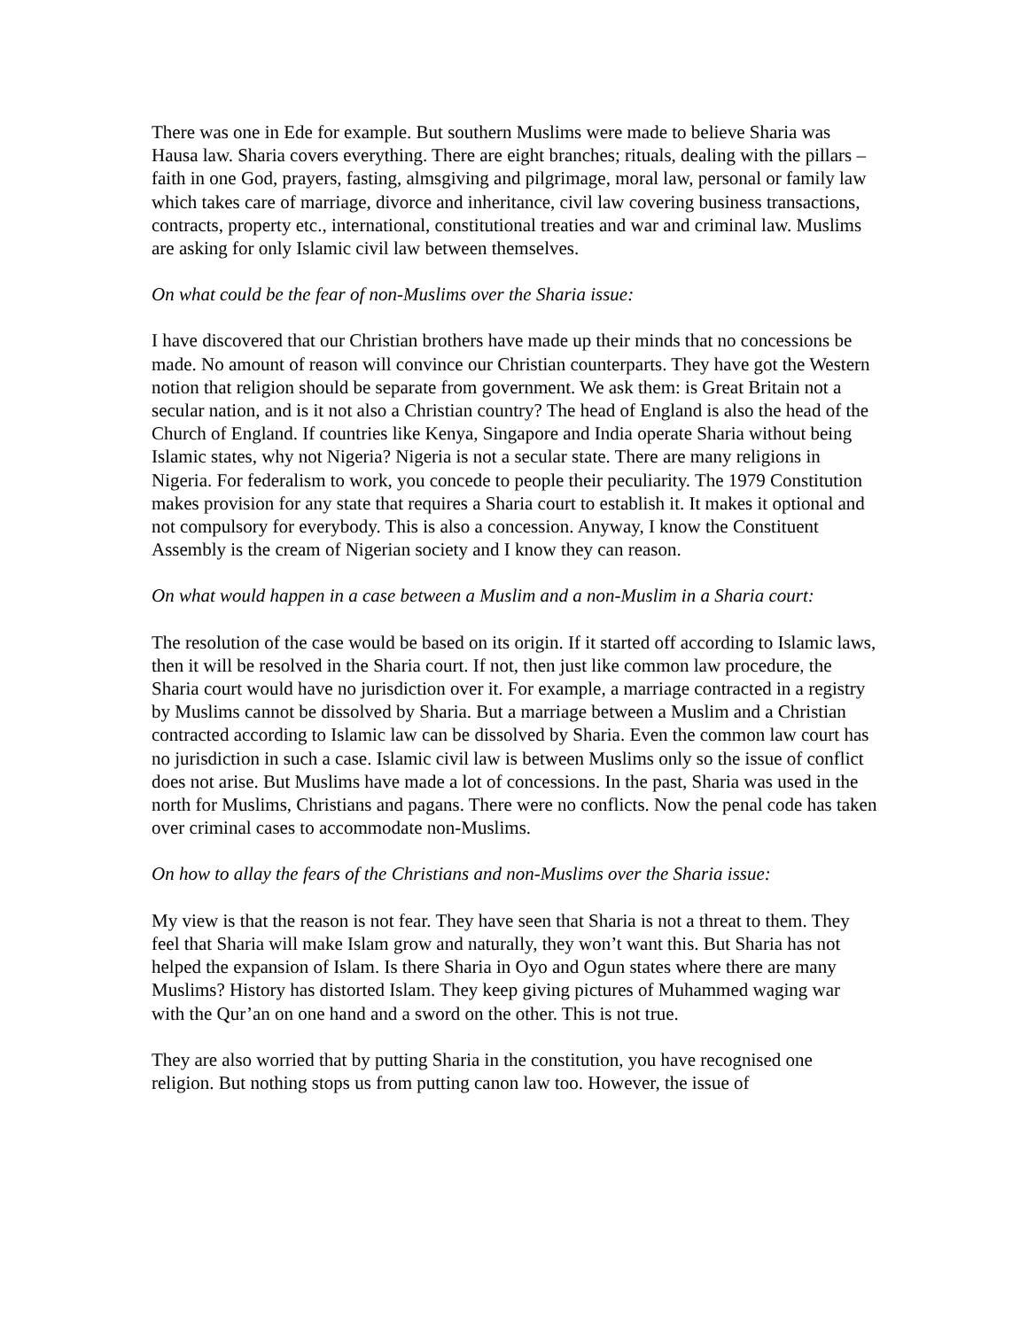There was one in Ede for example. But southern Muslims were made to believe Sharia was Hausa law. Sharia covers everything. There are eight branches; rituals, dealing with the pillars – faith in one God, prayers, fasting, almsgiving and pilgrimage, moral law, personal or family law which takes care of marriage, divorce and inheritance, civil law covering business transactions, contracts, property etc., international, constitutional treaties and war and criminal law. Muslims are asking for only Islamic civil law between themselves.
On what could be the fear of non-Muslims over the Sharia issue:
I have discovered that our Christian brothers have made up their minds that no concessions be made. No amount of reason will convince our Christian counterparts. They have got the Western notion that religion should be separate from government. We ask them: is Great Britain not a secular nation, and is it not also a Christian country? The head of England is also the head of the Church of England. If countries like Kenya, Singapore and India operate Sharia without being Islamic states, why not Nigeria? Nigeria is not a secular state. There are many religions in Nigeria. For federalism to work, you concede to people their peculiarity. The 1979 Constitution makes provision for any state that requires a Sharia court to establish it. It makes it optional and not compulsory for everybody. This is also a concession. Anyway, I know the Constituent Assembly is the cream of Nigerian society and I know they can reason.
On what would happen in a case between a Muslim and a non-Muslim in a Sharia court:
The resolution of the case would be based on its origin. If it started off according to Islamic laws, then it will be resolved in the Sharia court. If not, then just like common law procedure, the Sharia court would have no jurisdiction over it. For example, a marriage contracted in a registry by Muslims cannot be dissolved by Sharia. But a marriage between a Muslim and a Christian contracted according to Islamic law can be dissolved by Sharia. Even the common law court has no jurisdiction in such a case. Islamic civil law is between Muslims only so the issue of conflict does not arise. But Muslims have made a lot of concessions. In the past, Sharia was used in the north for Muslims, Christians and pagans. There were no conflicts. Now the penal code has taken over criminal cases to accommodate non-Muslims.
On how to allay the fears of the Christians and non-Muslims over the Sharia issue:
My view is that the reason is not fear. They have seen that Sharia is not a threat to them. They feel that Sharia will make Islam grow and naturally, they won’t want this. But Sharia has not helped the expansion of Islam. Is there Sharia in Oyo and Ogun states where there are many Muslims? History has distorted Islam. They keep giving pictures of Muhammed waging war with the Qur’an on one hand and a sword on the other. This is not true.
They are also worried that by putting Sharia in the constitution, you have recognised one religion. But nothing stops us from putting canon law too. However, the issue of